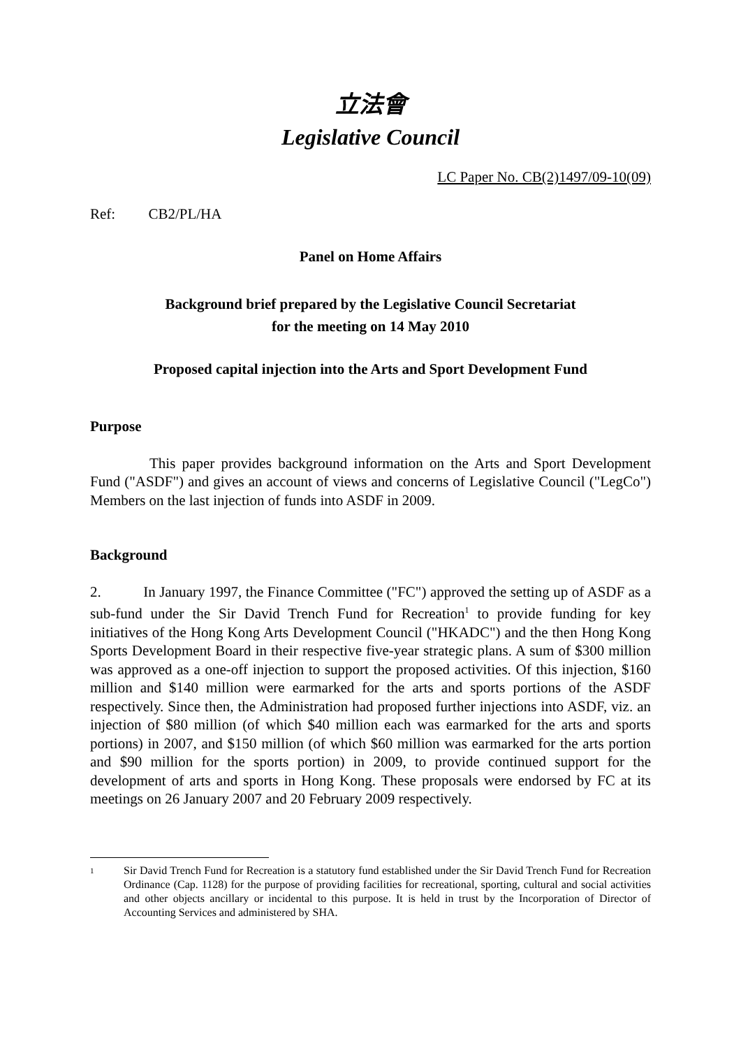立法會
Legislative Council
LC Paper No. CB(2)1497/09-10(09)
Ref: CB2/PL/HA
Panel on Home Affairs
Background brief prepared by the Legislative Council Secretariat
for the meeting on 14 May 2010
Proposed capital injection into the Arts and Sport Development Fund
Purpose
This paper provides background information on the Arts and Sport Development Fund ("ASDF") and gives an account of views and concerns of Legislative Council ("LegCo") Members on the last injection of funds into ASDF in 2009.
Background
2. In January 1997, the Finance Committee ("FC") approved the setting up of ASDF as a sub-fund under the Sir David Trench Fund for Recreation<sup>1</sup> to provide funding for key initiatives of the Hong Kong Arts Development Council ("HKADC") and the then Hong Kong Sports Development Board in their respective five-year strategic plans. A sum of $300 million was approved as a one-off injection to support the proposed activities. Of this injection, $160 million and $140 million were earmarked for the arts and sports portions of the ASDF respectively. Since then, the Administration had proposed further injections into ASDF, viz. an injection of $80 million (of which $40 million each was earmarked for the arts and sports portions) in 2007, and $150 million (of which $60 million was earmarked for the arts portion and $90 million for the sports portion) in 2009, to provide continued support for the development of arts and sports in Hong Kong. These proposals were endorsed by FC at its meetings on 26 January 2007 and 20 February 2009 respectively.
<sup>1</sup>
Sir David Trench Fund for Recreation is a statutory fund established under the Sir David Trench Fund for Recreation Ordinance (Cap. 1128) for the purpose of providing facilities for recreational, sporting, cultural and social activities and other objects ancillary or incidental to this purpose. It is held in trust by the Incorporation of Director of Accounting Services and administered by SHA.